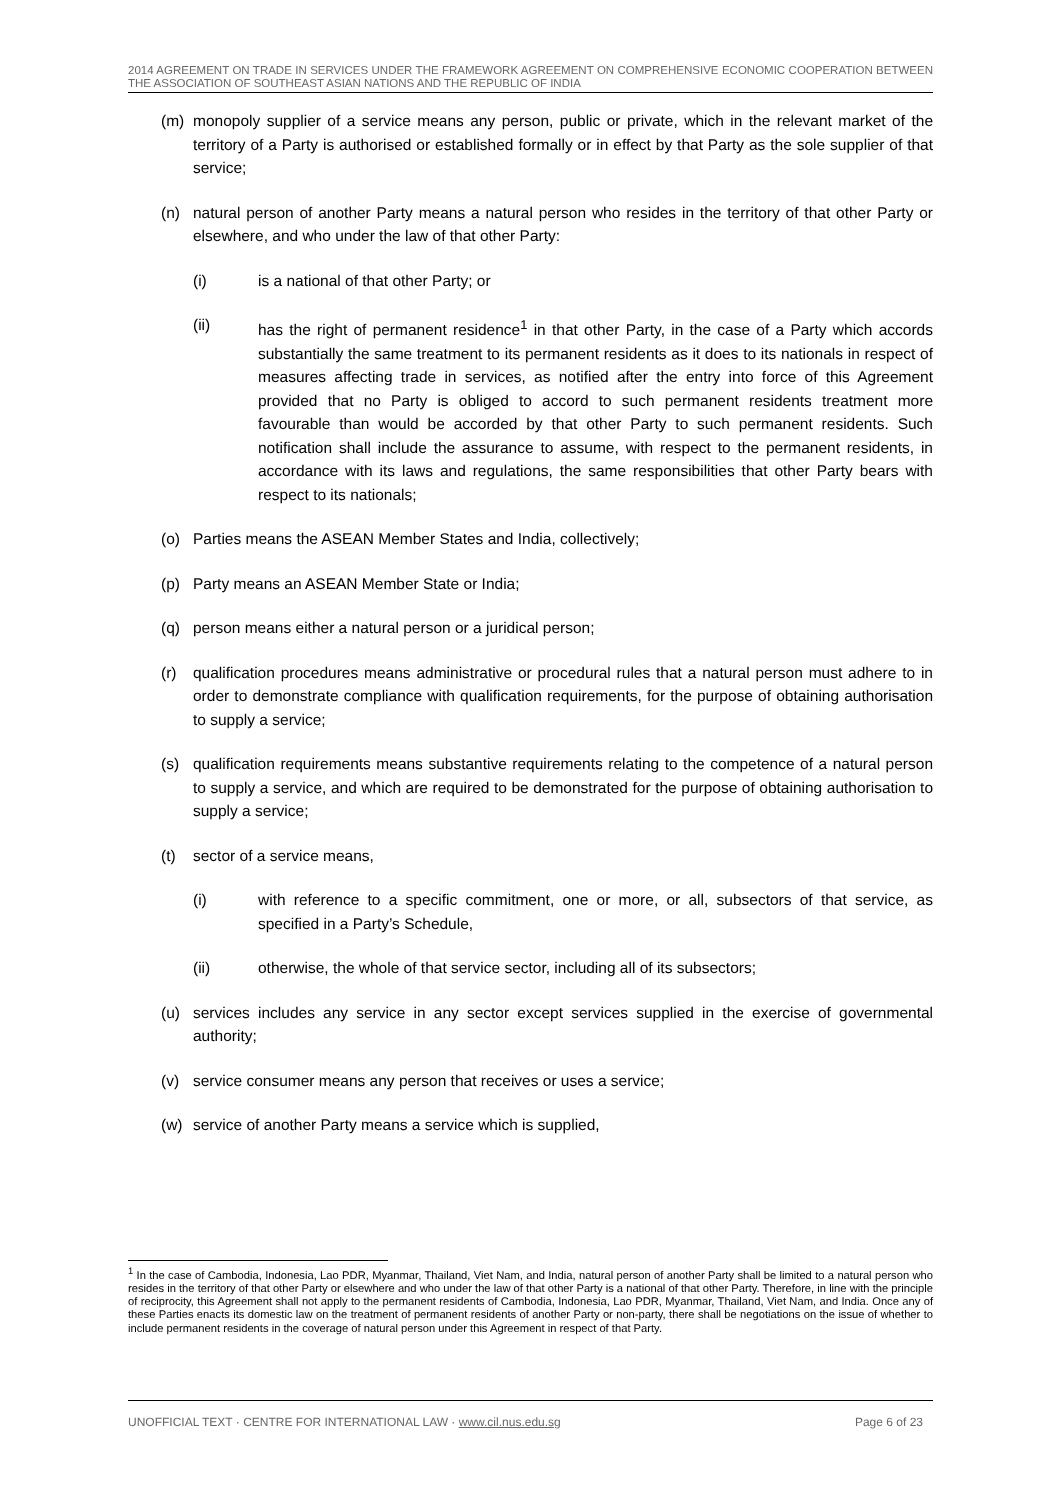2014 AGREEMENT ON TRADE IN SERVICES UNDER THE FRAMEWORK AGREEMENT ON COMPREHENSIVE ECONOMIC COOPERATION BETWEEN THE ASSOCIATION OF SOUTHEAST ASIAN NATIONS AND THE REPUBLIC OF INDIA
(m) monopoly supplier of a service means any person, public or private, which in the relevant market of the territory of a Party is authorised or established formally or in effect by that Party as the sole supplier of that service;
(n) natural person of another Party means a natural person who resides in the territory of that other Party or elsewhere, and who under the law of that other Party:
(i) is a national of that other Party; or
(ii) has the right of permanent residence<sup>1</sup> in that other Party, in the case of a Party which accords substantially the same treatment to its permanent residents as it does to its nationals in respect of measures affecting trade in services, as notified after the entry into force of this Agreement provided that no Party is obliged to accord to such permanent residents treatment more favourable than would be accorded by that other Party to such permanent residents. Such notification shall include the assurance to assume, with respect to the permanent residents, in accordance with its laws and regulations, the same responsibilities that other Party bears with respect to its nationals;
(o) Parties means the ASEAN Member States and India, collectively;
(p) Party means an ASEAN Member State or India;
(q) person means either a natural person or a juridical person;
(r) qualification procedures means administrative or procedural rules that a natural person must adhere to in order to demonstrate compliance with qualification requirements, for the purpose of obtaining authorisation to supply a service;
(s) qualification requirements means substantive requirements relating to the competence of a natural person to supply a service, and which are required to be demonstrated for the purpose of obtaining authorisation to supply a service;
(t) sector of a service means,
(i) with reference to a specific commitment, one or more, or all, subsectors of that service, as specified in a Party’s Schedule,
(ii) otherwise, the whole of that service sector, including all of its subsectors;
(u) services includes any service in any sector except services supplied in the exercise of governmental authority;
(v) service consumer means any person that receives or uses a service;
(w) service of another Party means a service which is supplied,
<sup>1</sup> In the case of Cambodia, Indonesia, Lao PDR, Myanmar, Thailand, Viet Nam, and India, natural person of another Party shall be limited to a natural person who resides in the territory of that other Party or elsewhere and who under the law of that other Party is a national of that other Party. Therefore, in line with the principle of reciprocity, this Agreement shall not apply to the permanent residents of Cambodia, Indonesia, Lao PDR, Myanmar, Thailand, Viet Nam, and India. Once any of these Parties enacts its domestic law on the treatment of permanent residents of another Party or non-party, there shall be negotiations on the issue of whether to include permanent residents in the coverage of natural person under this Agreement in respect of that Party.
UNOFFICIAL TEXT · CENTRE FOR INTERNATIONAL LAW · www.cil.nus.edu.sg Page 6 of 23